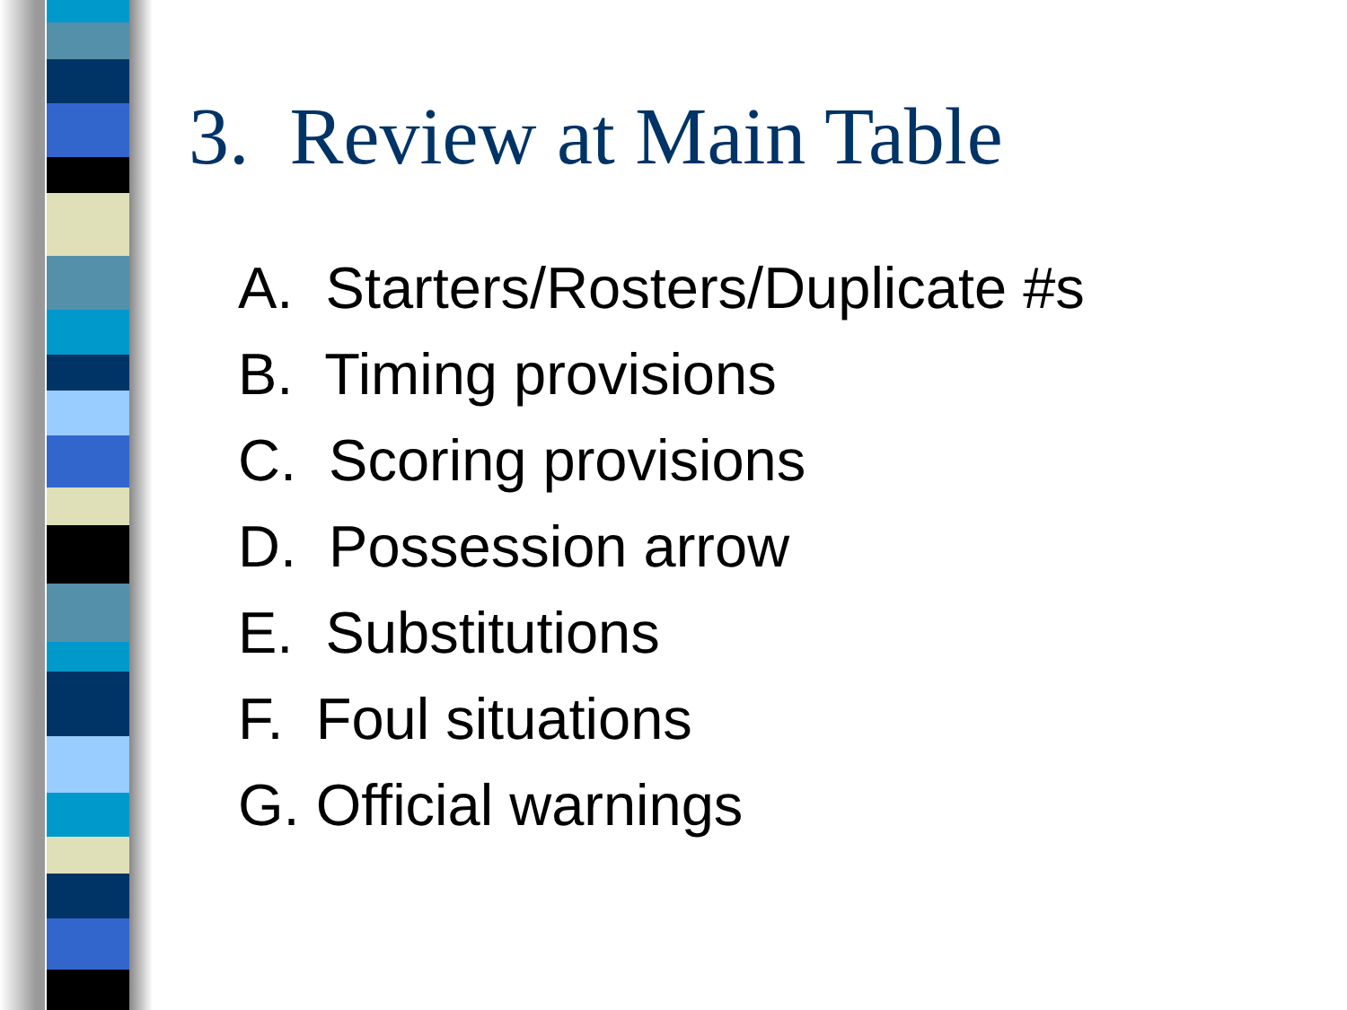3. Review at Main Table
A. Starters/Rosters/Duplicate #s
B. Timing provisions
C. Scoring provisions
D. Possession arrow
E. Substitutions
F. Foul situations
G. Official warnings